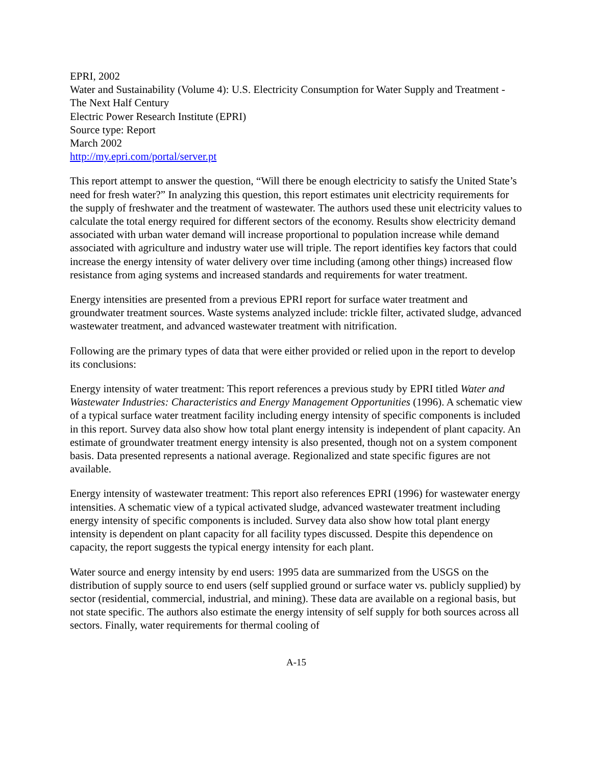EPRI, 2002
Water and Sustainability (Volume 4): U.S. Electricity Consumption for Water Supply and Treatment - The Next Half Century
Electric Power Research Institute (EPRI)
Source type: Report
March 2002
http://my.epri.com/portal/server.pt
This report attempt to answer the question, “Will there be enough electricity to satisfy the United State’s need for fresh water?” In analyzing this question, this report estimates unit electricity requirements for the supply of freshwater and the treatment of wastewater. The authors used these unit electricity values to calculate the total energy required for different sectors of the economy. Results show electricity demand associated with urban water demand will increase proportional to population increase while demand associated with agriculture and industry water use will triple. The report identifies key factors that could increase the energy intensity of water delivery over time including (among other things) increased flow resistance from aging systems and increased standards and requirements for water treatment.
Energy intensities are presented from a previous EPRI report for surface water treatment and groundwater treatment sources. Waste systems analyzed include: trickle filter, activated sludge, advanced wastewater treatment, and advanced wastewater treatment with nitrification.
Following are the primary types of data that were either provided or relied upon in the report to develop its conclusions:
Energy intensity of water treatment: This report references a previous study by EPRI titled Water and Wastewater Industries: Characteristics and Energy Management Opportunities (1996). A schematic view of a typical surface water treatment facility including energy intensity of specific components is included in this report. Survey data also show how total plant energy intensity is independent of plant capacity. An estimate of groundwater treatment energy intensity is also presented, though not on a system component basis. Data presented represents a national average. Regionalized and state specific figures are not available.
Energy intensity of wastewater treatment: This report also references EPRI (1996) for wastewater energy intensities. A schematic view of a typical activated sludge, advanced wastewater treatment including energy intensity of specific components is included. Survey data also show how total plant energy intensity is dependent on plant capacity for all facility types discussed. Despite this dependence on capacity, the report suggests the typical energy intensity for each plant.
Water source and energy intensity by end users: 1995 data are summarized from the USGS on the distribution of supply source to end users (self supplied ground or surface water vs. publicly supplied) by sector (residential, commercial, industrial, and mining). These data are available on a regional basis, but not state specific. The authors also estimate the energy intensity of self supply for both sources across all sectors. Finally, water requirements for thermal cooling of
A-15